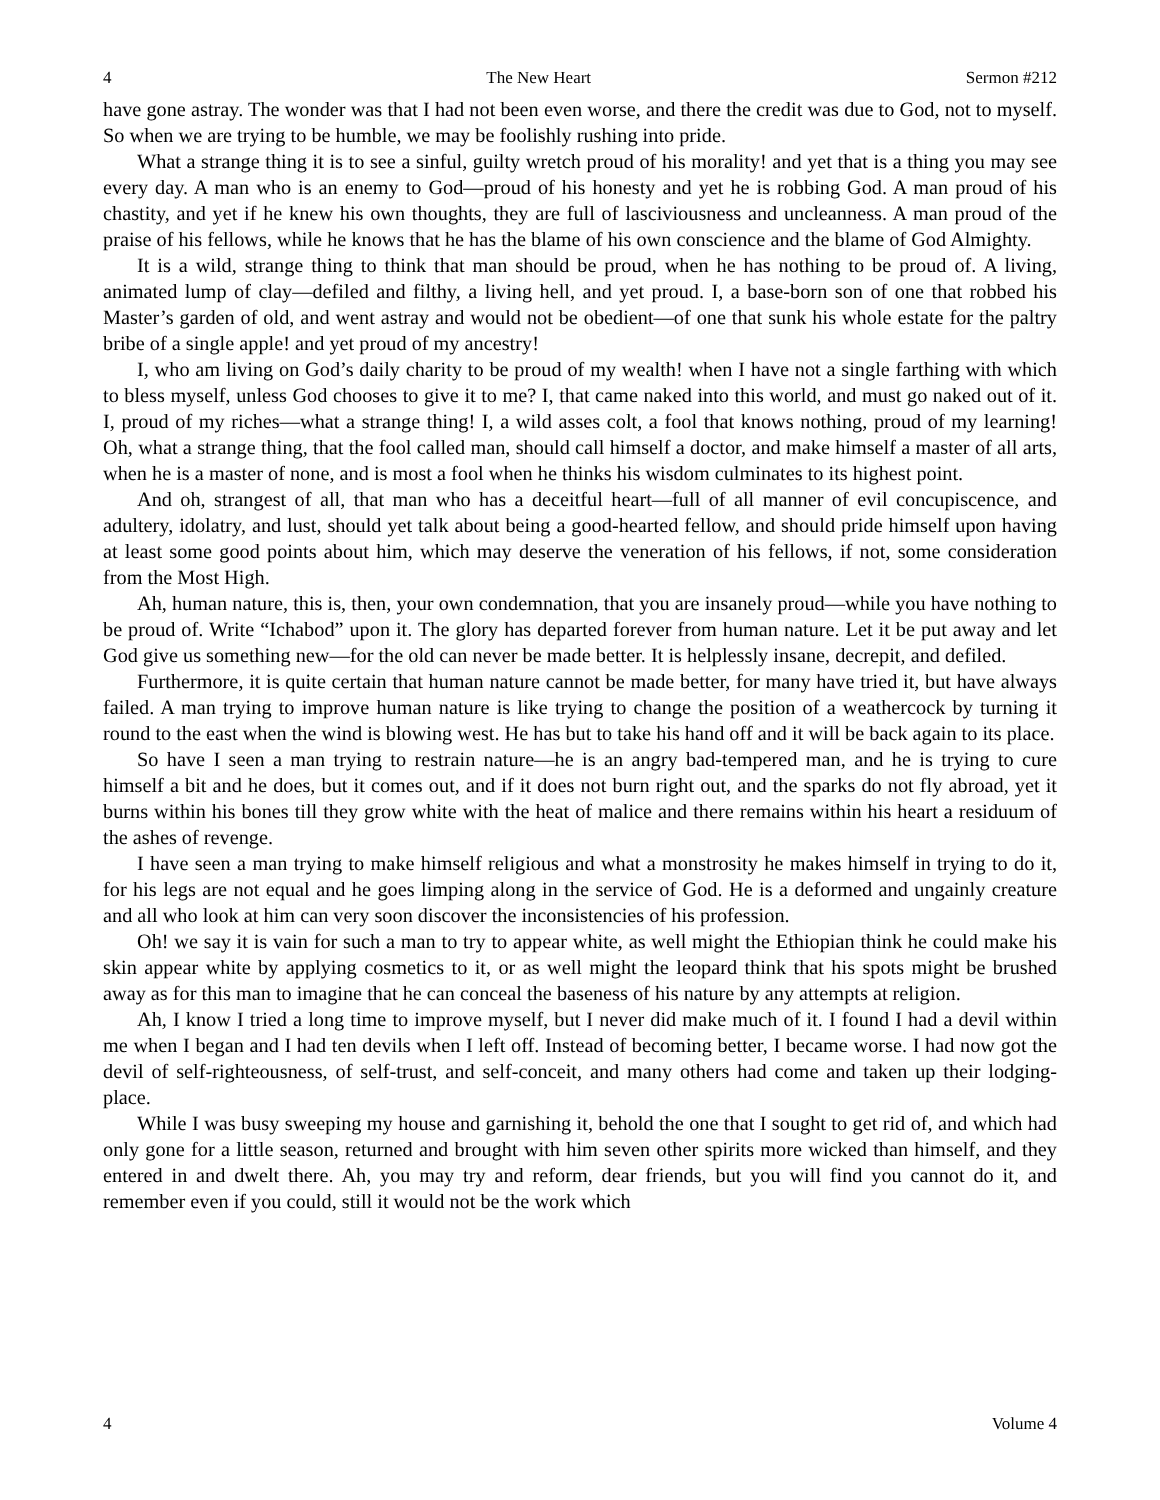4 The New Heart Sermon #212
have gone astray. The wonder was that I had not been even worse, and there the credit was due to God, not to myself. So when we are trying to be humble, we may be foolishly rushing into pride.
What a strange thing it is to see a sinful, guilty wretch proud of his morality! and yet that is a thing you may see every day. A man who is an enemy to God—proud of his honesty and yet he is robbing God. A man proud of his chastity, and yet if he knew his own thoughts, they are full of lasciviousness and uncleanness. A man proud of the praise of his fellows, while he knows that he has the blame of his own conscience and the blame of God Almighty.
It is a wild, strange thing to think that man should be proud, when he has nothing to be proud of. A living, animated lump of clay—defiled and filthy, a living hell, and yet proud. I, a base-born son of one that robbed his Master’s garden of old, and went astray and would not be obedient—of one that sunk his whole estate for the paltry bribe of a single apple! and yet proud of my ancestry!
I, who am living on God’s daily charity to be proud of my wealth! when I have not a single farthing with which to bless myself, unless God chooses to give it to me? I, that came naked into this world, and must go naked out of it. I, proud of my riches—what a strange thing! I, a wild asses colt, a fool that knows nothing, proud of my learning! Oh, what a strange thing, that the fool called man, should call himself a doctor, and make himself a master of all arts, when he is a master of none, and is most a fool when he thinks his wisdom culminates to its highest point.
And oh, strangest of all, that man who has a deceitful heart—full of all manner of evil concupiscence, and adultery, idolatry, and lust, should yet talk about being a good-hearted fellow, and should pride himself upon having at least some good points about him, which may deserve the veneration of his fellows, if not, some consideration from the Most High.
Ah, human nature, this is, then, your own condemnation, that you are insanely proud—while you have nothing to be proud of. Write “Ichabod” upon it. The glory has departed forever from human nature. Let it be put away and let God give us something new—for the old can never be made better. It is helplessly insane, decrepit, and defiled.
Furthermore, it is quite certain that human nature cannot be made better, for many have tried it, but have always failed. A man trying to improve human nature is like trying to change the position of a weathercock by turning it round to the east when the wind is blowing west. He has but to take his hand off and it will be back again to its place.
So have I seen a man trying to restrain nature—he is an angry bad-tempered man, and he is trying to cure himself a bit and he does, but it comes out, and if it does not burn right out, and the sparks do not fly abroad, yet it burns within his bones till they grow white with the heat of malice and there remains within his heart a residuum of the ashes of revenge.
I have seen a man trying to make himself religious and what a monstrosity he makes himself in trying to do it, for his legs are not equal and he goes limping along in the service of God. He is a deformed and ungainly creature and all who look at him can very soon discover the inconsistencies of his profession.
Oh! we say it is vain for such a man to try to appear white, as well might the Ethiopian think he could make his skin appear white by applying cosmetics to it, or as well might the leopard think that his spots might be brushed away as for this man to imagine that he can conceal the baseness of his nature by any attempts at religion.
Ah, I know I tried a long time to improve myself, but I never did make much of it. I found I had a devil within me when I began and I had ten devils when I left off. Instead of becoming better, I became worse. I had now got the devil of self-righteousness, of self-trust, and self-conceit, and many others had come and taken up their lodging-place.
While I was busy sweeping my house and garnishing it, behold the one that I sought to get rid of, and which had only gone for a little season, returned and brought with him seven other spirits more wicked than himself, and they entered in and dwelt there. Ah, you may try and reform, dear friends, but you will find you cannot do it, and remember even if you could, still it would not be the work which
4 Volume 4